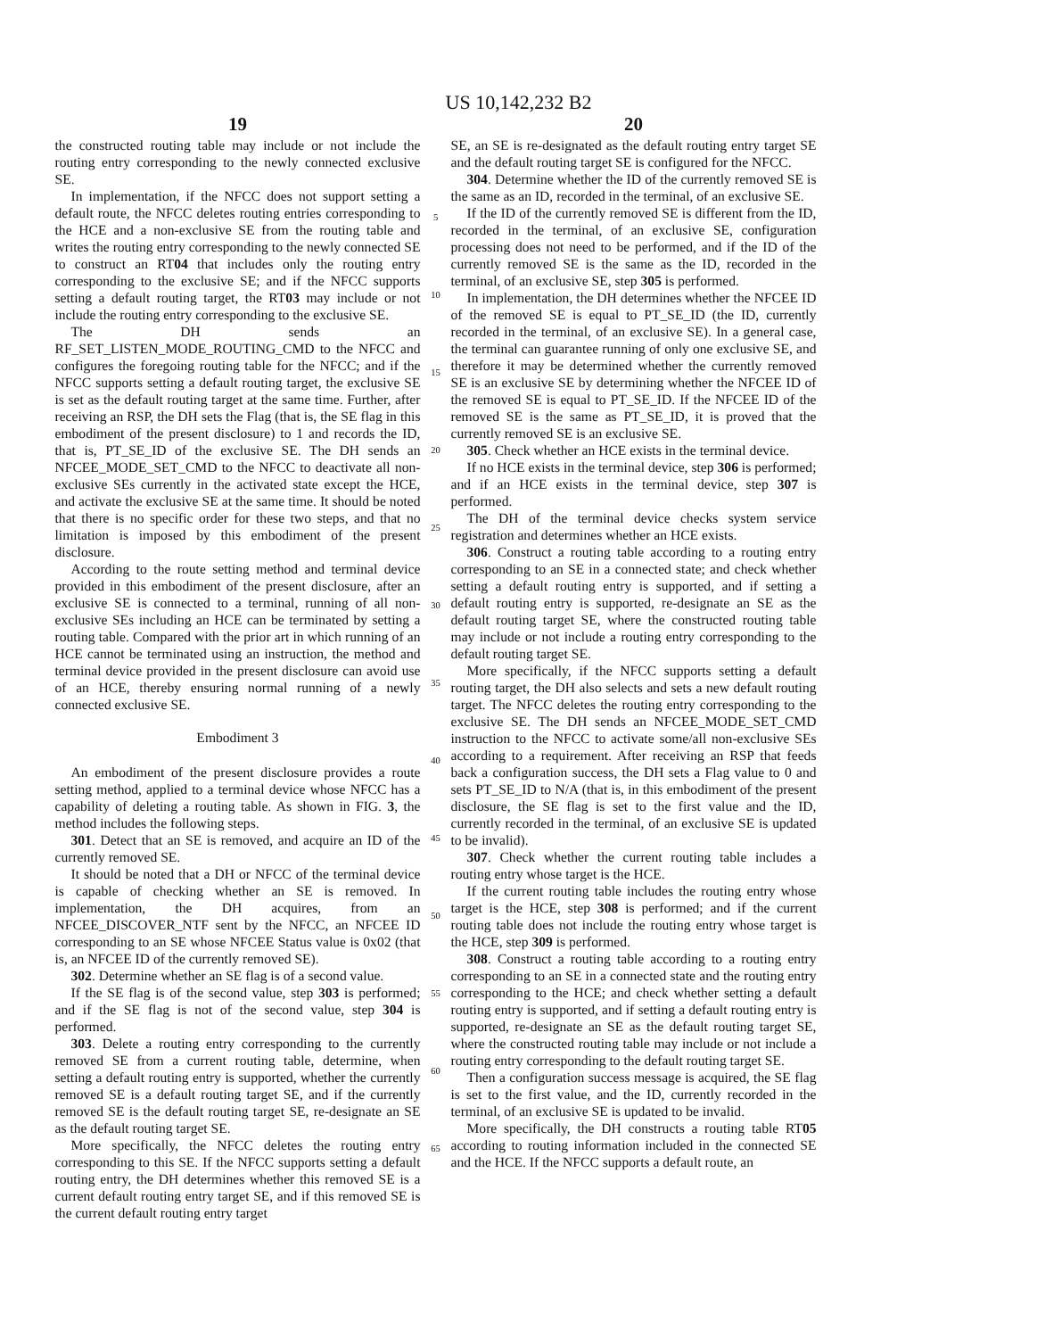US 10,142,232 B2
19
the constructed routing table may include or not include the routing entry corresponding to the newly connected exclusive SE.
In implementation, if the NFCC does not support setting a default route, the NFCC deletes routing entries corresponding to the HCE and a non-exclusive SE from the routing table and writes the routing entry corresponding to the newly connected SE to construct an RT04 that includes only the routing entry corresponding to the exclusive SE; and if the NFCC supports setting a default routing target, the RT03 may include or not include the routing entry corresponding to the exclusive SE.
The DH sends an RF_SET_LISTEN_MODE_ROUTING_CMD to the NFCC and configures the foregoing routing table for the NFCC; and if the NFCC supports setting a default routing target, the exclusive SE is set as the default routing target at the same time. Further, after receiving an RSP, the DH sets the Flag (that is, the SE flag in this embodiment of the present disclosure) to 1 and records the ID, that is, PT_SE_ID of the exclusive SE. The DH sends an NFCEE_MODE_SET_CMD to the NFCC to deactivate all non-exclusive SEs currently in the activated state except the HCE, and activate the exclusive SE at the same time. It should be noted that there is no specific order for these two steps, and that no limitation is imposed by this embodiment of the present disclosure.
According to the route setting method and terminal device provided in this embodiment of the present disclosure, after an exclusive SE is connected to a terminal, running of all non-exclusive SEs including an HCE can be terminated by setting a routing table. Compared with the prior art in which running of an HCE cannot be terminated using an instruction, the method and terminal device provided in the present disclosure can avoid use of an HCE, thereby ensuring normal running of a newly connected exclusive SE.
Embodiment 3
An embodiment of the present disclosure provides a route setting method, applied to a terminal device whose NFCC has a capability of deleting a routing table. As shown in FIG. 3, the method includes the following steps.
301. Detect that an SE is removed, and acquire an ID of the currently removed SE.
It should be noted that a DH or NFCC of the terminal device is capable of checking whether an SE is removed. In implementation, the DH acquires, from an NFCEE_DISCOVER_NTF sent by the NFCC, an NFCEE ID corresponding to an SE whose NFCEE Status value is 0x02 (that is, an NFCEE ID of the currently removed SE).
302. Determine whether an SE flag is of a second value.
If the SE flag is of the second value, step 303 is performed; and if the SE flag is not of the second value, step 304 is performed.
303. Delete a routing entry corresponding to the currently removed SE from a current routing table, determine, when setting a default routing entry is supported, whether the currently removed SE is a default routing target SE, and if the currently removed SE is the default routing target SE, re-designate an SE as the default routing target SE.
More specifically, the NFCC deletes the routing entry corresponding to this SE. If the NFCC supports setting a default routing entry, the DH determines whether this removed SE is a current default routing entry target SE, and if this removed SE is the current default routing entry target
5
10
15
20
25
30
35
40
45
50
55
60
65
20
SE, an SE is re-designated as the default routing entry target SE and the default routing target SE is configured for the NFCC.
304. Determine whether the ID of the currently removed SE is the same as an ID, recorded in the terminal, of an exclusive SE.
If the ID of the currently removed SE is different from the ID, recorded in the terminal, of an exclusive SE, configuration processing does not need to be performed, and if the ID of the currently removed SE is the same as the ID, recorded in the terminal, of an exclusive SE, step 305 is performed.
In implementation, the DH determines whether the NFCEE ID of the removed SE is equal to PT_SE_ID (the ID, currently recorded in the terminal, of an exclusive SE). In a general case, the terminal can guarantee running of only one exclusive SE, and therefore it may be determined whether the currently removed SE is an exclusive SE by determining whether the NFCEE ID of the removed SE is equal to PT_SE_ID. If the NFCEE ID of the removed SE is the same as PT_SE_ID, it is proved that the currently removed SE is an exclusive SE.
305. Check whether an HCE exists in the terminal device.
If no HCE exists in the terminal device, step 306 is performed; and if an HCE exists in the terminal device, step 307 is performed.
The DH of the terminal device checks system service registration and determines whether an HCE exists.
306. Construct a routing table according to a routing entry corresponding to an SE in a connected state; and check whether setting a default routing entry is supported, and if setting a default routing entry is supported, re-designate an SE as the default routing target SE, where the constructed routing table may include or not include a routing entry corresponding to the default routing target SE.
More specifically, if the NFCC supports setting a default routing target, the DH also selects and sets a new default routing target. The NFCC deletes the routing entry corresponding to the exclusive SE. The DH sends an NFCEE_MODE_SET_CMD instruction to the NFCC to activate some/all non-exclusive SEs according to a requirement. After receiving an RSP that feeds back a configuration success, the DH sets a Flag value to 0 and sets PT_SE_ID to N/A (that is, in this embodiment of the present disclosure, the SE flag is set to the first value and the ID, currently recorded in the terminal, of an exclusive SE is updated to be invalid).
307. Check whether the current routing table includes a routing entry whose target is the HCE.
If the current routing table includes the routing entry whose target is the HCE, step 308 is performed; and if the current routing table does not include the routing entry whose target is the HCE, step 309 is performed.
308. Construct a routing table according to a routing entry corresponding to an SE in a connected state and the routing entry corresponding to the HCE; and check whether setting a default routing entry is supported, and if setting a default routing entry is supported, re-designate an SE as the default routing target SE, where the constructed routing table may include or not include a routing entry corresponding to the default routing target SE.
Then a configuration success message is acquired, the SE flag is set to the first value, and the ID, currently recorded in the terminal, of an exclusive SE is updated to be invalid.
More specifically, the DH constructs a routing table RT05 according to routing information included in the connected SE and the HCE. If the NFCC supports a default route, an